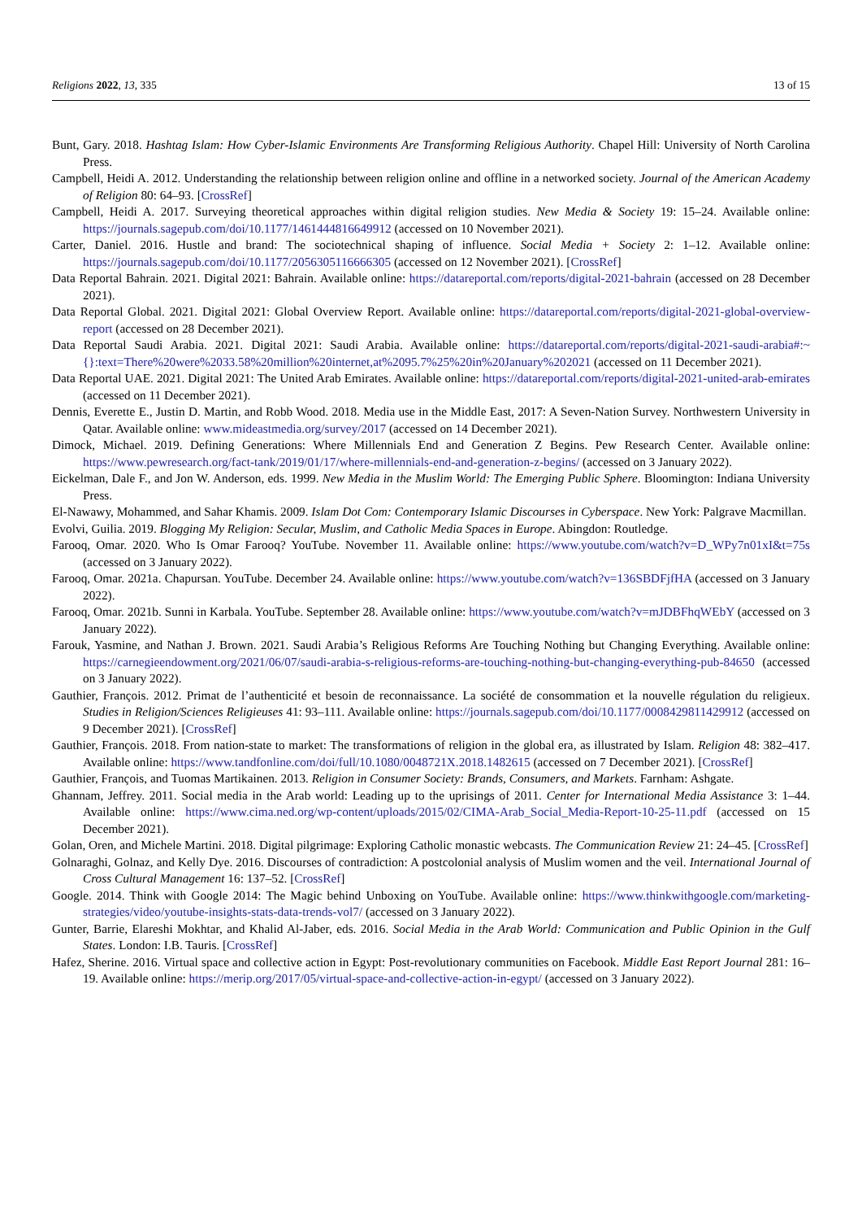Religions 2022, 13, 335 13 of 15
Bunt, Gary. 2018. Hashtag Islam: How Cyber-Islamic Environments Are Transforming Religious Authority. Chapel Hill: University of North Carolina Press.
Campbell, Heidi A. 2012. Understanding the relationship between religion online and offline in a networked society. Journal of the American Academy of Religion 80: 64–93. [CrossRef]
Campbell, Heidi A. 2017. Surveying theoretical approaches within digital religion studies. New Media & Society 19: 15–24. Available online: https://journals.sagepub.com/doi/10.1177/1461444816649912 (accessed on 10 November 2021).
Carter, Daniel. 2016. Hustle and brand: The sociotechnical shaping of influence. Social Media + Society 2: 1–12. Available online: https://journals.sagepub.com/doi/10.1177/2056305116666305 (accessed on 12 November 2021). [CrossRef]
Data Reportal Bahrain. 2021. Digital 2021: Bahrain. Available online: https://datareportal.com/reports/digital-2021-bahrain (accessed on 28 December 2021).
Data Reportal Global. 2021. Digital 2021: Global Overview Report. Available online: https://datareportal.com/reports/digital-2021-global-overview-report (accessed on 28 December 2021).
Data Reportal Saudi Arabia. 2021. Digital 2021: Saudi Arabia. Available online: https://datareportal.com/reports/digital-2021-saudi-arabia#:~{}:text=There%20were%2033.58%20million%20internet,at%2095.7%25%20in%20January%202021 (accessed on 11 December 2021).
Data Reportal UAE. 2021. Digital 2021: The United Arab Emirates. Available online: https://datareportal.com/reports/digital-2021-united-arab-emirates (accessed on 11 December 2021).
Dennis, Everette E., Justin D. Martin, and Robb Wood. 2018. Media use in the Middle East, 2017: A Seven-Nation Survey. Northwestern University in Qatar. Available online: www.mideastmedia.org/survey/2017 (accessed on 14 December 2021).
Dimock, Michael. 2019. Defining Generations: Where Millennials End and Generation Z Begins. Pew Research Center. Available online: https://www.pewresearch.org/fact-tank/2019/01/17/where-millennials-end-and-generation-z-begins/ (accessed on 3 January 2022).
Eickelman, Dale F., and Jon W. Anderson, eds. 1999. New Media in the Muslim World: The Emerging Public Sphere. Bloomington: Indiana University Press.
El-Nawawy, Mohammed, and Sahar Khamis. 2009. Islam Dot Com: Contemporary Islamic Discourses in Cyberspace. New York: Palgrave Macmillan.
Evolvi, Guilia. 2019. Blogging My Religion: Secular, Muslim, and Catholic Media Spaces in Europe. Abingdon: Routledge.
Farooq, Omar. 2020. Who Is Omar Farooq? YouTube. November 11. Available online: https://www.youtube.com/watch?v=D_WPy7n01xI&t=75s (accessed on 3 January 2022).
Farooq, Omar. 2021a. Chapursan. YouTube. December 24. Available online: https://www.youtube.com/watch?v=136SBDFjfHA (accessed on 3 January 2022).
Farooq, Omar. 2021b. Sunni in Karbala. YouTube. September 28. Available online: https://www.youtube.com/watch?v=mJDBFhqWEbY (accessed on 3 January 2022).
Farouk, Yasmine, and Nathan J. Brown. 2021. Saudi Arabia’s Religious Reforms Are Touching Nothing but Changing Everything. Available online: https://carnegieendowment.org/2021/06/07/saudi-arabia-s-religious-reforms-are-touching-nothing-but-changing-everything-pub-84650 (accessed on 3 January 2022).
Gauthier, François. 2012. Primat de l’authenticité et besoin de reconnaissance. La société de consommation et la nouvelle régulation du religieux. Studies in Religion/Sciences Religieuses 41: 93–111. Available online: https://journals.sagepub.com/doi/10.1177/0008429811429912 (accessed on 9 December 2021). [CrossRef]
Gauthier, François. 2018. From nation-state to market: The transformations of religion in the global era, as illustrated by Islam. Religion 48: 382–417. Available online: https://www.tandfonline.com/doi/full/10.1080/0048721X.2018.1482615 (accessed on 7 December 2021). [CrossRef]
Gauthier, François, and Tuomas Martikainen. 2013. Religion in Consumer Society: Brands, Consumers, and Markets. Farnham: Ashgate.
Ghannam, Jeffrey. 2011. Social media in the Arab world: Leading up to the uprisings of 2011. Center for International Media Assistance 3: 1–44. Available online: https://www.cima.ned.org/wp-content/uploads/2015/02/CIMA-Arab_Social_Media-Report-10-25-11.pdf (accessed on 15 December 2021).
Golan, Oren, and Michele Martini. 2018. Digital pilgrimage: Exploring Catholic monastic webcasts. The Communication Review 21: 24–45. [CrossRef]
Golnaraghi, Golnaz, and Kelly Dye. 2016. Discourses of contradiction: A postcolonial analysis of Muslim women and the veil. International Journal of Cross Cultural Management 16: 137–52. [CrossRef]
Google. 2014. Think with Google 2014: The Magic behind Unboxing on YouTube. Available online: https://www.thinkwithgoogle.com/marketing-strategies/video/youtube-insights-stats-data-trends-vol7/ (accessed on 3 January 2022).
Gunter, Barrie, Elareshi Mokhtar, and Khalid Al-Jaber, eds. 2016. Social Media in the Arab World: Communication and Public Opinion in the Gulf States. London: I.B. Tauris. [CrossRef]
Hafez, Sherine. 2016. Virtual space and collective action in Egypt: Post-revolutionary communities on Facebook. Middle East Report Journal 281: 16–19. Available online: https://merip.org/2017/05/virtual-space-and-collective-action-in-egypt/ (accessed on 3 January 2022).